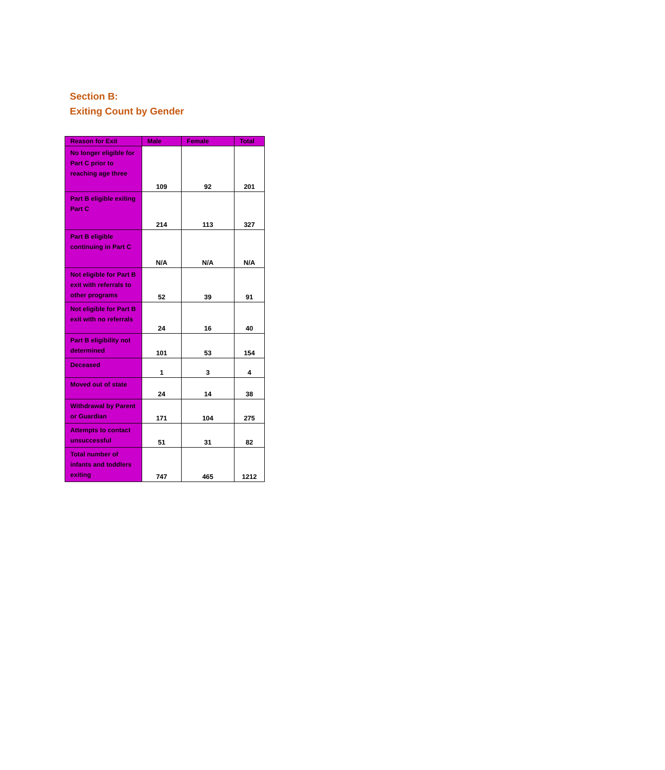Section B:
Exiting Count by Gender
| Reason for Exit | Male | Female | Total |
| --- | --- | --- | --- |
| No longer eligible for Part C prior to reaching age three | 109 | 92 | 201 |
| Part B eligible exiting Part C | 214 | 113 | 327 |
| Part B eligible continuing in Part C | N/A | N/A | N/A |
| Not eligible for Part B exit with referrals to other programs | 52 | 39 | 91 |
| Not eligible for Part B exit with no referrals | 24 | 16 | 40 |
| Part B eligibility not determined | 101 | 53 | 154 |
| Deceased | 1 | 3 | 4 |
| Moved out of state | 24 | 14 | 38 |
| Withdrawal by Parent or Guardian | 171 | 104 | 275 |
| Attempts to contact unsuccessful | 51 | 31 | 82 |
| Total number of infants and toddlers exiting | 747 | 465 | 1212 |